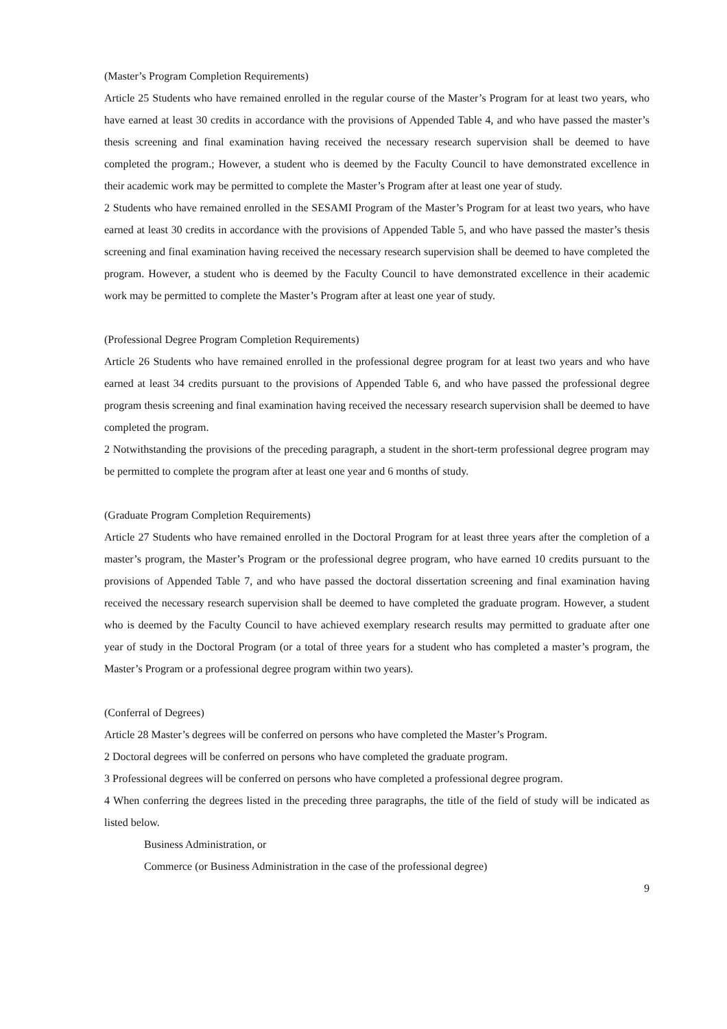(Master’s Program Completion Requirements)
Article 25 Students who have remained enrolled in the regular course of the Master’s Program for at least two years, who have earned at least 30 credits in accordance with the provisions of Appended Table 4, and who have passed the master’s thesis screening and final examination having received the necessary research supervision shall be deemed to have completed the program.; However, a student who is deemed by the Faculty Council to have demonstrated excellence in their academic work may be permitted to complete the Master’s Program after at least one year of study.
2 Students who have remained enrolled in the SESAMI Program of the Master’s Program for at least two years, who have earned at least 30 credits in accordance with the provisions of Appended Table 5, and who have passed the master’s thesis screening and final examination having received the necessary research supervision shall be deemed to have completed the program. However, a student who is deemed by the Faculty Council to have demonstrated excellence in their academic work may be permitted to complete the Master’s Program after at least one year of study.
(Professional Degree Program Completion Requirements)
Article 26 Students who have remained enrolled in the professional degree program for at least two years and who have earned at least 34 credits pursuant to the provisions of Appended Table 6, and who have passed the professional degree program thesis screening and final examination having received the necessary research supervision shall be deemed to have completed the program.
2 Notwithstanding the provisions of the preceding paragraph, a student in the short-term professional degree program may be permitted to complete the program after at least one year and 6 months of study.
(Graduate Program Completion Requirements)
Article 27 Students who have remained enrolled in the Doctoral Program for at least three years after the completion of a master’s program, the Master’s Program or the professional degree program, who have earned 10 credits pursuant to the provisions of Appended Table 7, and who have passed the doctoral dissertation screening and final examination having received the necessary research supervision shall be deemed to have completed the graduate program. However, a student who is deemed by the Faculty Council to have achieved exemplary research results may permitted to graduate after one year of study in the Doctoral Program (or a total of three years for a student who has completed a master’s program, the Master’s Program or a professional degree program within two years).
(Conferral of Degrees)
Article 28 Master’s degrees will be conferred on persons who have completed the Master’s Program.
2 Doctoral degrees will be conferred on persons who have completed the graduate program.
3 Professional degrees will be conferred on persons who have completed a professional degree program.
4 When conferring the degrees listed in the preceding three paragraphs, the title of the field of study will be indicated as listed below.
Business Administration, or
Commerce (or Business Administration in the case of the professional degree)
9